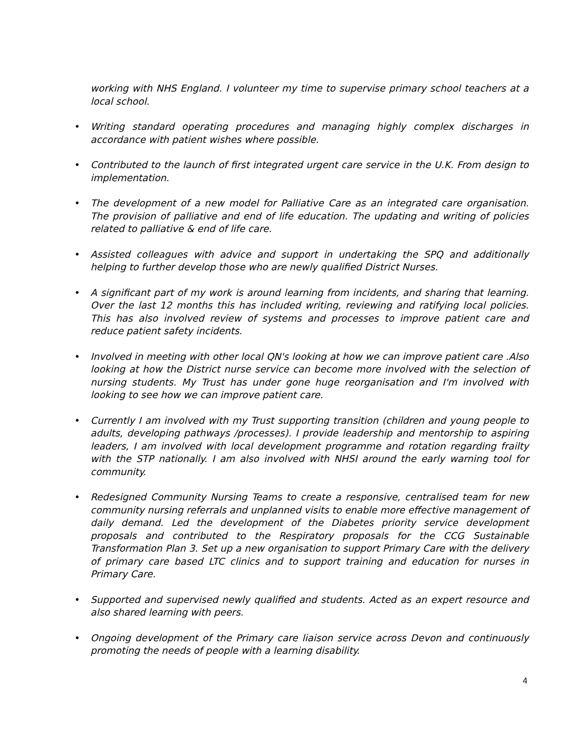working with NHS England. I volunteer my time to supervise primary school teachers at a local school.
• Writing standard operating procedures and managing highly complex discharges in accordance with patient wishes where possible.
• Contributed to the launch of first integrated urgent care service in the U.K. From design to implementation.
• The development of a new model for Palliative Care as an integrated care organisation. The provision of palliative and end of life education. The updating and writing of policies related to palliative & end of life care.
• Assisted colleagues with advice and support in undertaking the SPQ and additionally helping to further develop those who are newly qualified District Nurses.
• A significant part of my work is around learning from incidents, and sharing that learning. Over the last 12 months this has included writing, reviewing and ratifying local policies. This has also involved review of systems and processes to improve patient care and reduce patient safety incidents.
• Involved in meeting with other local QN's looking at how we can improve patient care .Also looking at how the District nurse service can become more involved with the selection of nursing students. My Trust has under gone huge reorganisation and I'm involved with looking to see how we can improve patient care.
• Currently I am involved with my Trust supporting transition (children and young people to adults, developing pathways /processes). I provide leadership and mentorship to aspiring leaders, I am involved with local development programme and rotation regarding frailty with the STP nationally. I am also involved with NHSI around the early warning tool for community.
• Redesigned Community Nursing Teams to create a responsive, centralised team for new community nursing referrals and unplanned visits to enable more effective management of daily demand. Led the development of the Diabetes priority service development proposals and contributed to the Respiratory proposals for the CCG Sustainable Transformation Plan 3. Set up a new organisation to support Primary Care with the delivery of primary care based LTC clinics and to support training and education for nurses in Primary Care.
• Supported and supervised newly qualified and students. Acted as an expert resource and also shared learning with peers.
• Ongoing development of the Primary care liaison service across Devon and continuously promoting the needs of people with a learning disability.
4